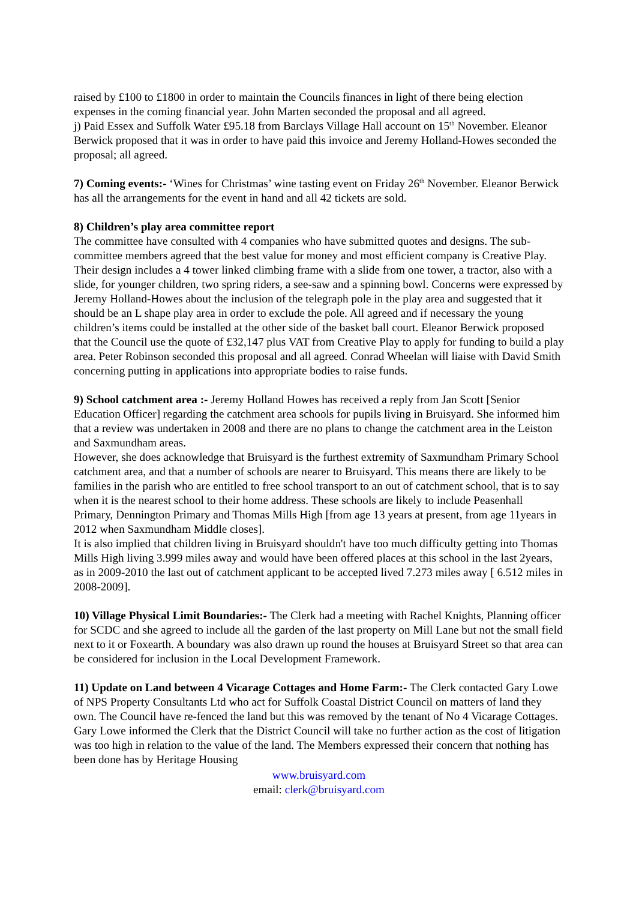raised by £100 to £1800 in order to maintain the Councils finances in light of there being election expenses in the coming financial year. John Marten seconded the proposal and all agreed.
j) Paid Essex and Suffolk Water £95.18 from Barclays Village Hall account on 15<sup>th</sup> November. Eleanor Berwick proposed that it was in order to have paid this invoice and Jeremy Holland-Howes seconded the proposal; all agreed.
7) Coming events:- ‘Wines for Christmas’ wine tasting event on Friday 26<sup>th</sup> November. Eleanor Berwick has all the arrangements for the event in hand and all 42 tickets are sold.
8) Children’s play area committee report
The committee have consulted with 4 companies who have submitted quotes and designs. The sub-committee members agreed that the best value for money and most efficient company is Creative Play. Their design includes a 4 tower linked climbing frame with a slide from one tower, a tractor, also with a slide, for younger children, two spring riders, a see-saw and a spinning bowl. Concerns were expressed by Jeremy Holland-Howes about the inclusion of the telegraph pole in the play area and suggested that it should be an L shape play area in order to exclude the pole. All agreed and if necessary the young children’s items could be installed at the other side of the basket ball court. Eleanor Berwick proposed that the Council use the quote of £32,147 plus VAT from Creative Play to apply for funding to build a play area. Peter Robinson seconded this proposal and all agreed. Conrad Wheelan will liaise with David Smith concerning putting in applications into appropriate bodies to raise funds.
9) School catchment area :- Jeremy Holland Howes has received a reply from Jan Scott [Senior Education Officer] regarding the catchment area schools for pupils living in Bruisyard. She informed him that a review was undertaken in 2008 and there are no plans to change the catchment area in the Leiston and Saxmundham areas.
However, she does acknowledge that Bruisyard is the furthest extremity of Saxmundham Primary School catchment area, and that a number of schools are nearer to Bruisyard. This means there are likely to be families in the parish who are entitled to free school transport to an out of catchment school, that is to say when it is the nearest school to their home address. These schools are likely to include Peasenhall Primary, Dennington Primary and Thomas Mills High [from age 13 years at present, from age 11years in 2012 when Saxmundham Middle closes].
It is also implied that children living in Bruisyard shouldn't have too much difficulty getting into Thomas Mills High living 3.999 miles away and would have been offered places at this school in the last 2years, as in 2009-2010 the last out of catchment applicant to be accepted lived 7.273 miles away [ 6.512 miles in 2008-2009].
10) Village Physical Limit Boundaries:- The Clerk had a meeting with Rachel Knights, Planning officer for SCDC and she agreed to include all the garden of the last property on Mill Lane but not the small field next to it or Foxearth. A boundary was also drawn up round the houses at Bruisyard Street so that area can be considered for inclusion in the Local Development Framework.
11) Update on Land between 4 Vicarage Cottages and Home Farm:- The Clerk contacted Gary Lowe of NPS Property Consultants Ltd who act for Suffolk Coastal District Council on matters of land they own. The Council have re-fenced the land but this was removed by the tenant of No 4 Vicarage Cottages. Gary Lowe informed the Clerk that the District Council will take no further action as the cost of litigation was too high in relation to the value of the land. The Members expressed their concern that nothing has been done has by Heritage Housing
www.bruisyard.com
email: clerk@bruisyard.com